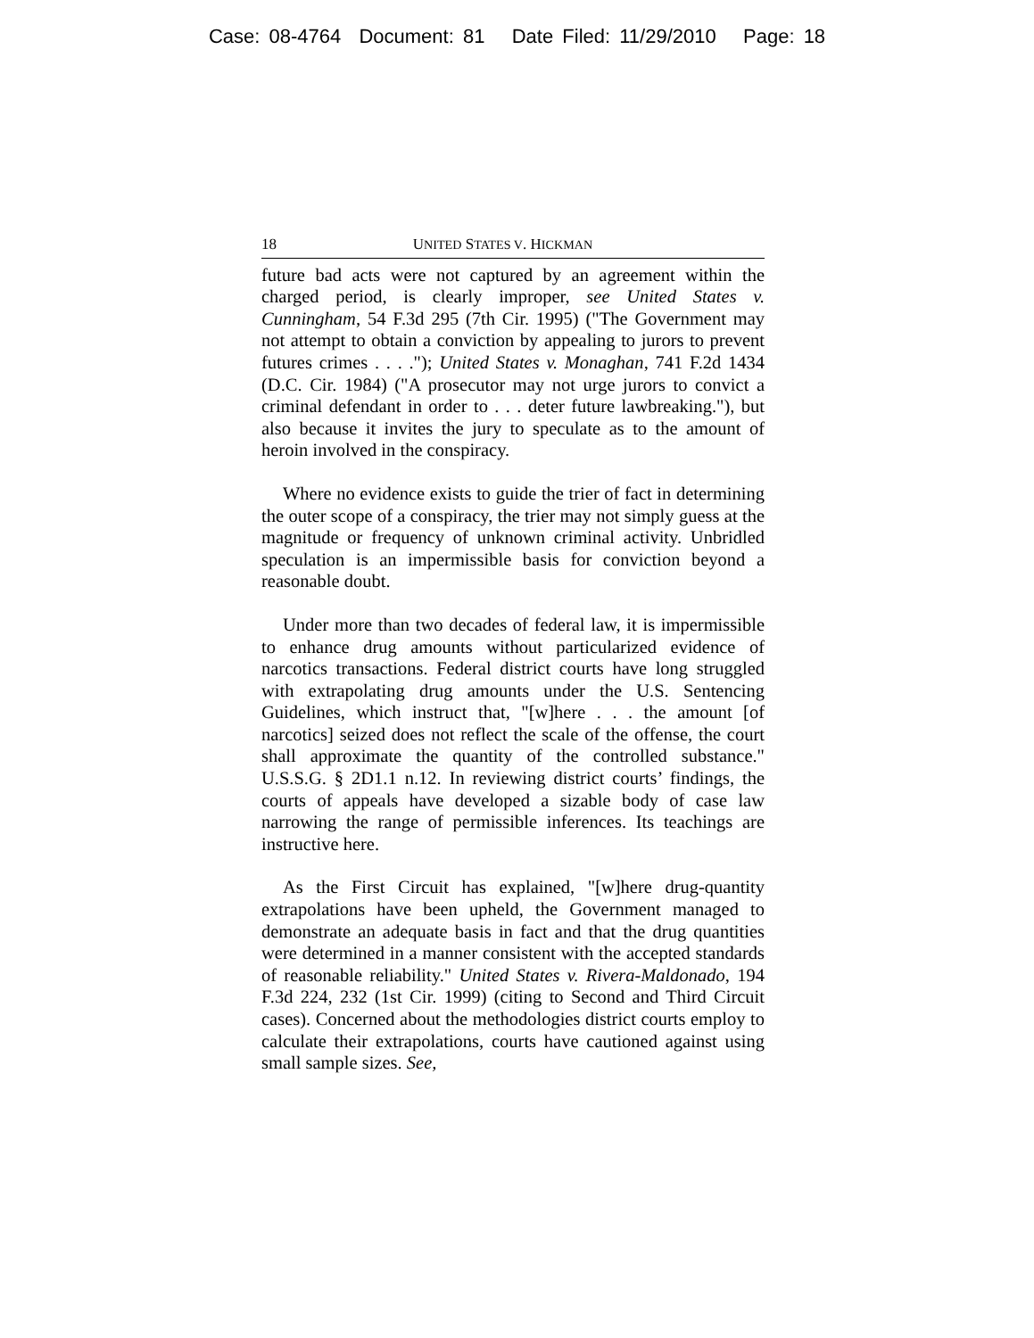Case: 08-4764 Document: 81 Date Filed: 11/29/2010 Page: 18
18 UNITED STATES V. HICKMAN
future bad acts were not captured by an agreement within the charged period, is clearly improper, see United States v. Cunningham, 54 F.3d 295 (7th Cir. 1995) ("The Government may not attempt to obtain a conviction by appealing to jurors to prevent futures crimes . . . ."); United States v. Monaghan, 741 F.2d 1434 (D.C. Cir. 1984) ("A prosecutor may not urge jurors to convict a criminal defendant in order to . . . deter future lawbreaking."), but also because it invites the jury to speculate as to the amount of heroin involved in the conspiracy.
Where no evidence exists to guide the trier of fact in determining the outer scope of a conspiracy, the trier may not simply guess at the magnitude or frequency of unknown criminal activity. Unbridled speculation is an impermissible basis for conviction beyond a reasonable doubt.
Under more than two decades of federal law, it is impermissible to enhance drug amounts without particularized evidence of narcotics transactions. Federal district courts have long struggled with extrapolating drug amounts under the U.S. Sentencing Guidelines, which instruct that, "[w]here . . . the amount [of narcotics] seized does not reflect the scale of the offense, the court shall approximate the quantity of the controlled substance." U.S.S.G. § 2D1.1 n.12. In reviewing district courts’ findings, the courts of appeals have developed a sizable body of case law narrowing the range of permissible inferences. Its teachings are instructive here.
As the First Circuit has explained, "[w]here drug-quantity extrapolations have been upheld, the Government managed to demonstrate an adequate basis in fact and that the drug quantities were determined in a manner consistent with the accepted standards of reasonable reliability." United States v. Rivera-Maldonado, 194 F.3d 224, 232 (1st Cir. 1999) (citing to Second and Third Circuit cases). Concerned about the methodologies district courts employ to calculate their extrapolations, courts have cautioned against using small sample sizes. See,